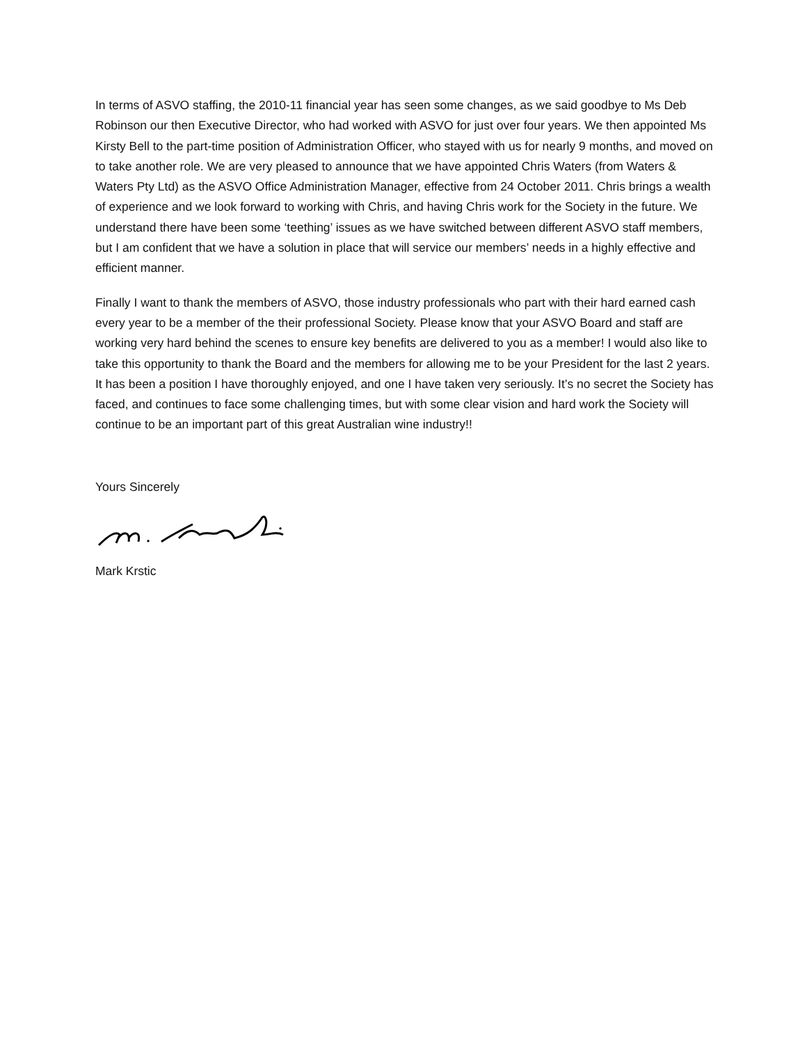In terms of ASVO staffing, the 2010-11 financial year has seen some changes, as we said goodbye to Ms Deb Robinson our then Executive Director, who had worked with ASVO for just over four years. We then appointed Ms Kirsty Bell to the part-time position of Administration Officer, who stayed with us for nearly 9 months, and moved on to take another role. We are very pleased to announce that we have appointed Chris Waters (from Waters & Waters Pty Ltd) as the ASVO Office Administration Manager, effective from 24 October 2011. Chris brings a wealth of experience and we look forward to working with Chris, and having Chris work for the Society in the future. We understand there have been some ‘teething’ issues as we have switched between different ASVO staff members, but I am confident that we have a solution in place that will service our members’ needs in a highly effective and efficient manner.
Finally I want to thank the members of ASVO, those industry professionals who part with their hard earned cash every year to be a member of the their professional Society. Please know that your ASVO Board and staff are working very hard behind the scenes to ensure key benefits are delivered to you as a member! I would also like to take this opportunity to thank the Board and the members for allowing me to be your President for the last 2 years. It has been a position I have thoroughly enjoyed, and one I have taken very seriously. It’s no secret the Society has faced, and continues to face some challenging times, but with some clear vision and hard work the Society will continue to be an important part of this great Australian wine industry!!
Yours Sincerely
Mark Krstic